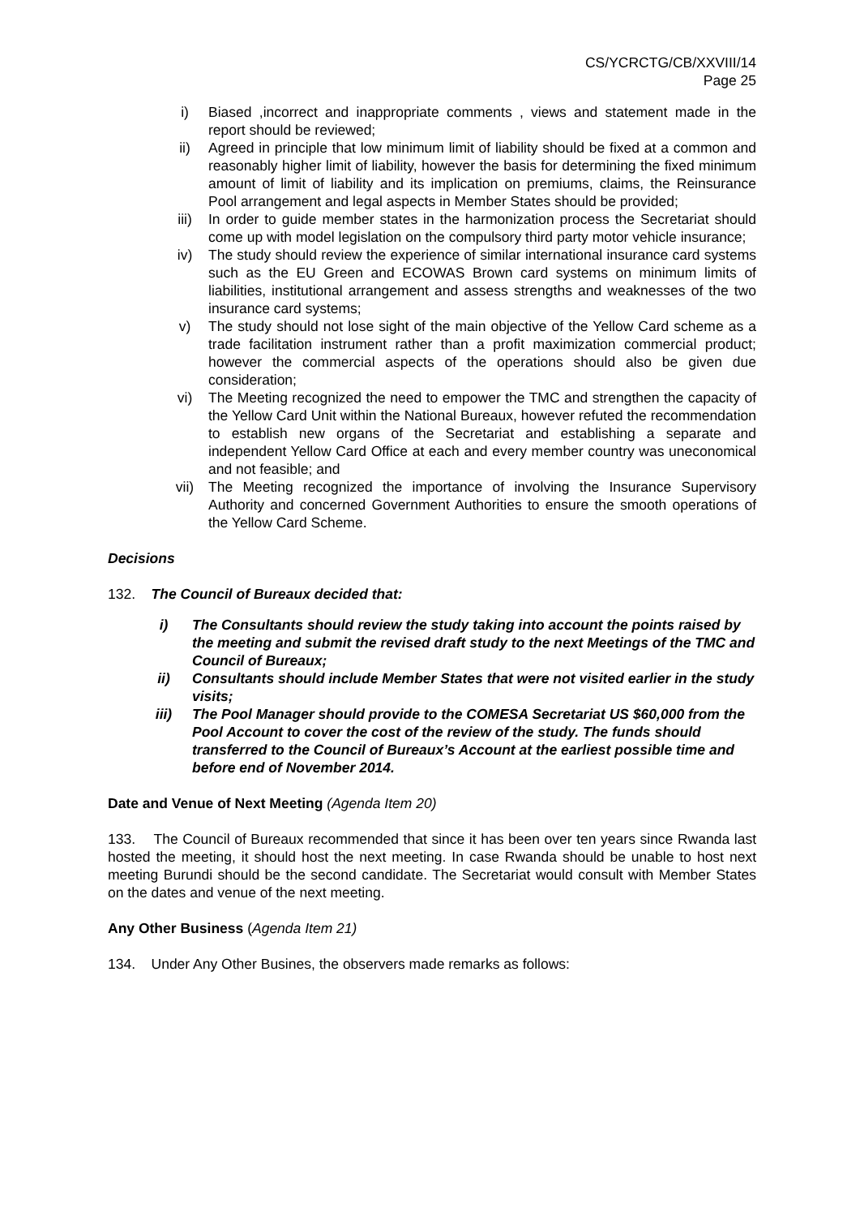CS/YCRCTG/CB/XXVIII/14
Page 25
i) Biased ,incorrect and inappropriate comments , views and statement made in the report should be reviewed;
ii) Agreed in principle that low minimum limit of liability should be fixed at a common and reasonably higher limit of liability, however the basis for determining the fixed minimum amount of limit of liability and its implication on premiums, claims, the Reinsurance Pool arrangement and legal aspects in Member States should be provided;
iii) In order to guide member states in the harmonization process the Secretariat should come up with model legislation on the compulsory third party motor vehicle insurance;
iv) The study should review the experience of similar international insurance card systems such as the EU Green and ECOWAS Brown card systems on minimum limits of liabilities, institutional arrangement and assess strengths and weaknesses of the two insurance card systems;
v) The study should not lose sight of the main objective of the Yellow Card scheme as a trade facilitation instrument rather than a profit maximization commercial product; however the commercial aspects of the operations should also be given due consideration;
vi) The Meeting recognized the need to empower the TMC and strengthen the capacity of the Yellow Card Unit within the National Bureaux, however refuted the recommendation to establish new organs of the Secretariat and establishing a separate and independent Yellow Card Office at each and every member country was uneconomical and not feasible; and
vii) The Meeting recognized the importance of involving the Insurance Supervisory Authority and concerned Government Authorities to ensure the smooth operations of the Yellow Card Scheme.
Decisions
132. The Council of Bureaux decided that:
i) The Consultants should review the study taking into account the points raised by the meeting and submit the revised draft study to the next Meetings of the TMC and Council of Bureaux;
ii) Consultants should include Member States that were not visited earlier in the study visits;
iii) The Pool Manager should provide to the COMESA Secretariat US $60,000 from the Pool Account to cover the cost of the review of the study. The funds should transferred to the Council of Bureaux’s Account at the earliest possible time and before end of November 2014.
Date and Venue of Next Meeting (Agenda Item 20)
133. The Council of Bureaux recommended that since it has been over ten years since Rwanda last hosted the meeting, it should host the next meeting. In case Rwanda should be unable to host next meeting Burundi should be the second candidate. The Secretariat would consult with Member States on the dates and venue of the next meeting.
Any Other Business (Agenda Item 21)
134. Under Any Other Busines, the observers made remarks as follows: